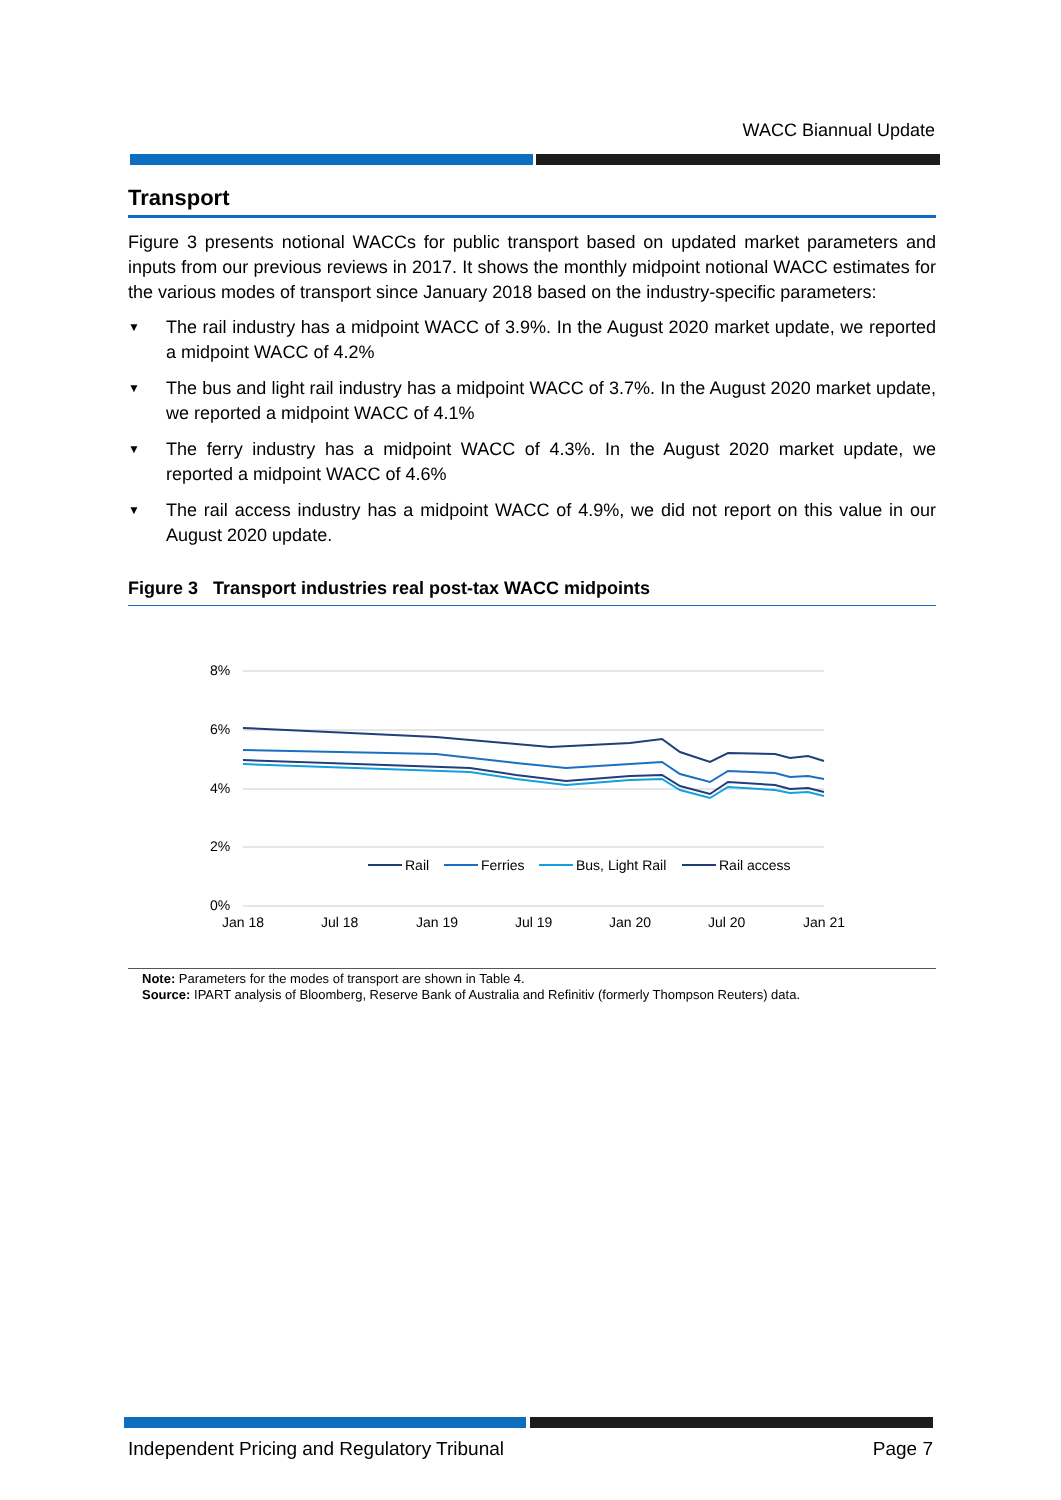WACC Biannual Update
Transport
Figure 3 presents notional WACCs for public transport based on updated market parameters and inputs from our previous reviews in 2017. It shows the monthly midpoint notional WACC estimates for the various modes of transport since January 2018 based on the industry-specific parameters:
▼ The rail industry has a midpoint WACC of 3.9%. In the August 2020 market update, we reported a midpoint WACC of 4.2%
▼ The bus and light rail industry has a midpoint WACC of 3.7%. In the August 2020 market update, we reported a midpoint WACC of 4.1%
▼ The ferry industry has a midpoint WACC of 4.3%. In the August 2020 market update, we reported a midpoint WACC of 4.6%
▼ The rail access industry has a midpoint WACC of 4.9%, we did not report on this value in our August 2020 update.
Figure 3 Transport industries real post-tax WACC midpoints
8%
6%
4%
2%
0%
Jan 18
Jul 18
Jan 19
Jul 19
Jan 20
Jul 20
Jan 21
Rail
Ferries
Bus, Light Rail
Rail access
Note: Parameters for the modes of transport are shown in Table 4.
Source: IPART analysis of Bloomberg, Reserve Bank of Australia and Refinitiv (formerly Thompson Reuters) data.
Independent Pricing and Regulatory Tribunal Page 7